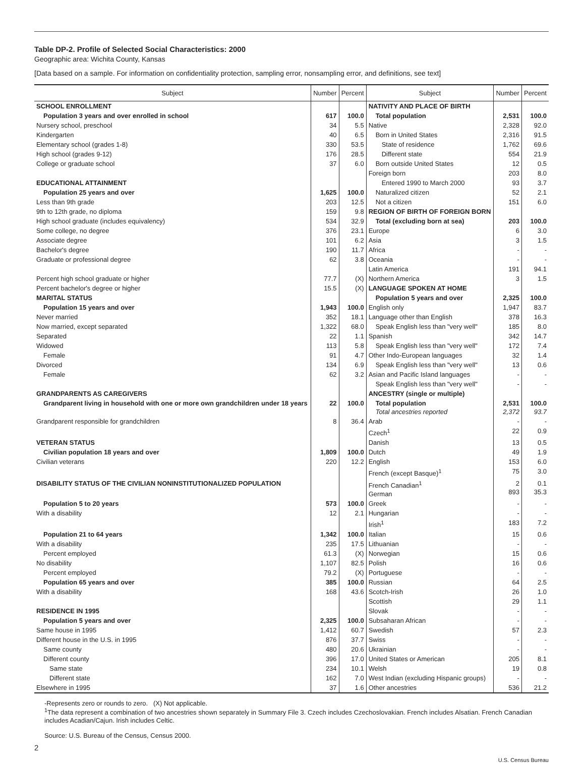Table DP-2. Profile of Selected Social Characteristics: 2000
Geographic area: Wichita County, Kansas
[Data based on a sample. For information on confidentiality protection, sampling error, nonsampling error, and definitions, see text]
| Subject | Number | Percent | Subject | Number | Percent |
| --- | --- | --- | --- | --- | --- |
| SCHOOL ENROLLMENT | | | NATIVITY AND PLACE OF BIRTH | | |
| Population 3 years and over enrolled in school | 617 | 100.0 | Total population | 2,531 | 100.0 |
| Nursery school, preschool | 34 | 5.5 | Native | 2,328 | 92.0 |
| Kindergarten | 40 | 6.5 | Born in United States | 2,316 | 91.5 |
| Elementary school (grades 1-8) | 330 | 53.5 | State of residence | 1,762 | 69.6 |
| High school (grades 9-12) | 176 | 28.5 | Different state | 554 | 21.9 |
| College or graduate school | 37 | 6.0 | Born outside United States | 12 | 0.5 |
| | | | Foreign born | 203 | 8.0 |
| EDUCATIONAL ATTAINMENT | | | Entered 1990 to March 2000 | 93 | 3.7 |
| Population 25 years and over | 1,625 | 100.0 | Naturalized citizen | 52 | 2.1 |
| Less than 9th grade | 203 | 12.5 | Not a citizen | 151 | 6.0 |
| 9th to 12th grade, no diploma | 159 | 9.8 | REGION OF BIRTH OF FOREIGN BORN | | |
| High school graduate (includes equivalency) | 534 | 32.9 | Total (excluding born at sea) | 203 | 100.0 |
| Some college, no degree | 376 | 23.1 | Europe | 6 | 3.0 |
| Associate degree | 101 | 6.2 | Asia | 3 | 1.5 |
| Bachelor's degree | 190 | 11.7 | Africa | - | - |
| Graduate or professional degree | 62 | 3.8 | Oceania | - | - |
| | | | Latin America | 191 | 94.1 |
| Percent high school graduate or higher | 77.7 | (X) | Northern America | 3 | 1.5 |
| Percent bachelor's degree or higher | 15.5 | (X) | LANGUAGE SPOKEN AT HOME | | |
| MARITAL STATUS | | | Population 5 years and over | 2,325 | 100.0 |
| Population 15 years and over | 1,943 | 100.0 | English only | 1,947 | 83.7 |
| Never married | 352 | 18.1 | Language other than English | 378 | 16.3 |
| Now married, except separated | 1,322 | 68.0 | Speak English less than "very well" | 185 | 8.0 |
| Separated | 22 | 1.1 | Spanish | 342 | 14.7 |
| Widowed | 113 | 5.8 | Speak English less than "very well" | 172 | 7.4 |
| Female | 91 | 4.7 | Other Indo-European languages | 32 | 1.4 |
| Divorced | 134 | 6.9 | Speak English less than "very well" | 13 | 0.6 |
| Female | 62 | 3.2 | Asian and Pacific Island languages | - | - |
| | | | Speak English less than "very well" | - | - |
| GRANDPARENTS AS CAREGIVERS | | | ANCESTRY (single or multiple) | | |
| Grandparent living in household with one or more own grandchildren under 18 years | 22 | 100.0 | Total population Total ancestries reported | 2,531 2,372 | 100.0 93.7 |
| Grandparent responsible for grandchildren | 8 | 36.4 | Arab | - | - |
| | | | Czech<sup>1</sup> | 22 | 0.9 |
| VETERAN STATUS | | | Danish | 13 | 0.5 |
| Civilian population 18 years and over | 1,809 | 100.0 | Dutch | 49 | 1.9 |
| Civilian veterans | 220 | 12.2 | English | 153 | 6.0 |
| | | | French (except Basque)<sup>1</sup> | 75 | 3.0 |
| DISABILITY STATUS OF THE CIVILIAN NONINSTITUTIONALIZED POPULATION | | | French Canadian<sup>1</sup> German | 2 893 | 0.1 35.3 |
| Population 5 to 20 years | 573 | 100.0 | Greek | - | - |
| With a disability | 12 | 2.1 | Hungarian | - | - |
| | | | Irish<sup>1</sup> | 183 | 7.2 |
| Population 21 to 64 years | 1,342 | 100.0 | Italian | 15 | 0.6 |
| With a disability | 235 | 17.5 | Lithuanian | - | - |
| Percent employed | 61.3 | (X) | Norwegian | 15 | 0.6 |
| No disability | 1,107 | 82.5 | Polish | 16 | 0.6 |
| Percent employed | 79.2 | (X) | Portuguese | - | - |
| Population 65 years and over | 385 | 100.0 | Russian | 64 | 2.5 |
| With a disability | 168 | 43.6 | Scotch-Irish | 26 | 1.0 |
| | | | Scottish | 29 | 1.1 |
| RESIDENCE IN 1995 | | | Slovak | - | - |
| Population 5 years and over | 2,325 | 100.0 | Subsaharan African | - | - |
| Same house in 1995 | 1,412 | 60.7 | Swedish | 57 | 2.3 |
| Different house in the U.S. in 1995 | 876 | 37.7 | Swiss | - | - |
| Same county | 480 | 20.6 | Ukrainian | - | - |
| Different county | 396 | 17.0 | United States or American | 205 | 8.1 |
| Same state | 234 | 10.1 | Welsh | 19 | 0.8 |
| Different state | 162 | 7.0 | West Indian (excluding Hispanic groups) | - | - |
| Elsewhere in 1995 | 37 | 1.6 | Other ancestries | 536 | 21.2 |
-Represents zero or rounds to zero. (X) Not applicable.
<sup>1</sup> The data represent a combination of two ancestries shown separately in Summary File 3. Czech includes Czechoslovakian. French includes Alsatian. French Canadian includes Acadian/Cajun. Irish includes Celtic.
Source: U.S. Bureau of the Census, Census 2000.
2
U.S. Census Bureau